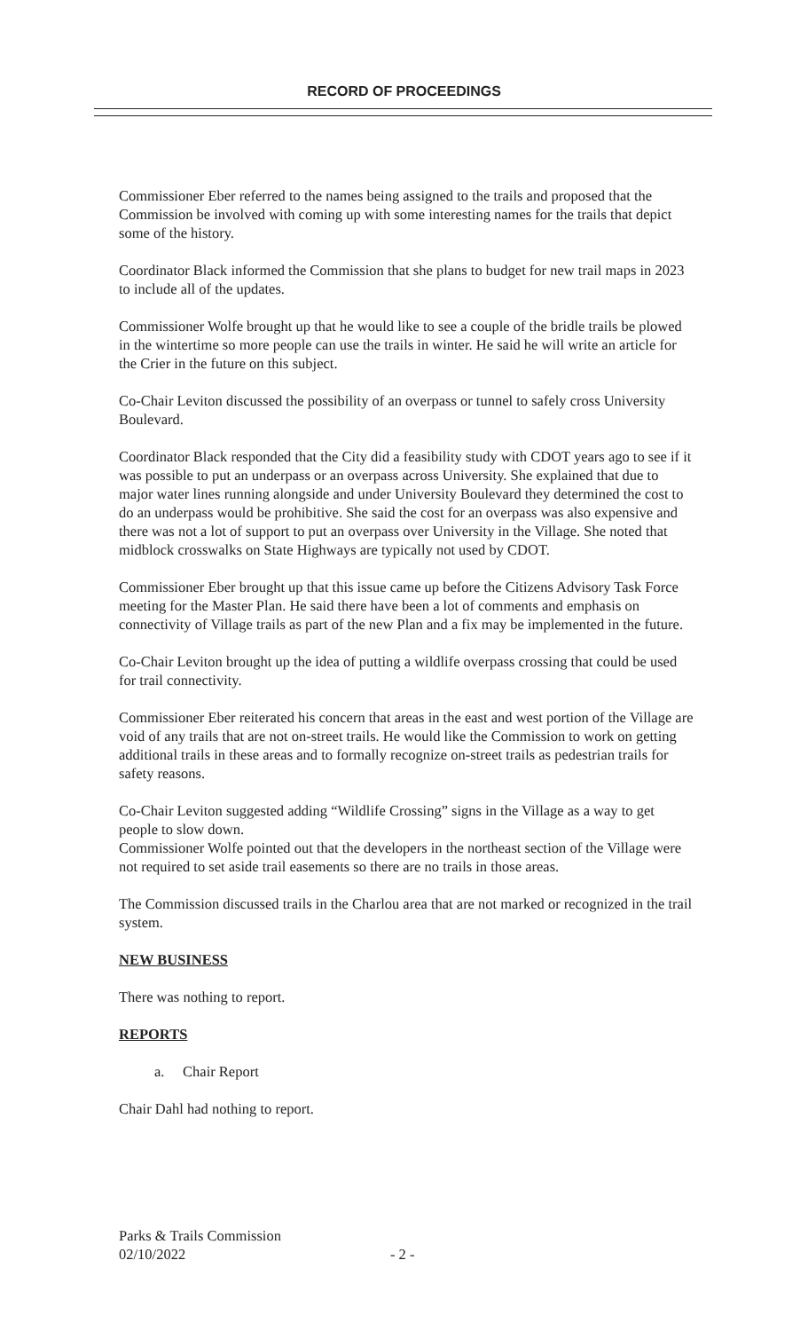RECORD OF PROCEEDINGS
Commissioner Eber referred to the names being assigned to the trails and proposed that the Commission be involved with coming up with some interesting names for the trails that depict some of the history.
Coordinator Black informed the Commission that she plans to budget for new trail maps in 2023 to include all of the updates.
Commissioner Wolfe brought up that he would like to see a couple of the bridle trails be plowed in the wintertime so more people can use the trails in winter. He said he will write an article for the Crier in the future on this subject.
Co-Chair Leviton discussed the possibility of an overpass or tunnel to safely cross University Boulevard.
Coordinator Black responded that the City did a feasibility study with CDOT years ago to see if it was possible to put an underpass or an overpass across University. She explained that due to major water lines running alongside and under University Boulevard they determined the cost to do an underpass would be prohibitive. She said the cost for an overpass was also expensive and there was not a lot of support to put an overpass over University in the Village. She noted that midblock crosswalks on State Highways are typically not used by CDOT.
Commissioner Eber brought up that this issue came up before the Citizens Advisory Task Force meeting for the Master Plan. He said there have been a lot of comments and emphasis on connectivity of Village trails as part of the new Plan and a fix may be implemented in the future.
Co-Chair Leviton brought up the idea of putting a wildlife overpass crossing that could be used for trail connectivity.
Commissioner Eber reiterated his concern that areas in the east and west portion of the Village are void of any trails that are not on-street trails. He would like the Commission to work on getting additional trails in these areas and to formally recognize on-street trails as pedestrian trails for safety reasons.
Co-Chair Leviton suggested adding “Wildlife Crossing” signs in the Village as a way to get people to slow down.
Commissioner Wolfe pointed out that the developers in the northeast section of the Village were not required to set aside trail easements so there are no trails in those areas.
The Commission discussed trails in the Charlou area that are not marked or recognized in the trail system.
NEW BUSINESS
There was nothing to report.
REPORTS
a. Chair Report
Chair Dahl had nothing to report.
Parks & Trails Commission
02/10/2022
- 2 -